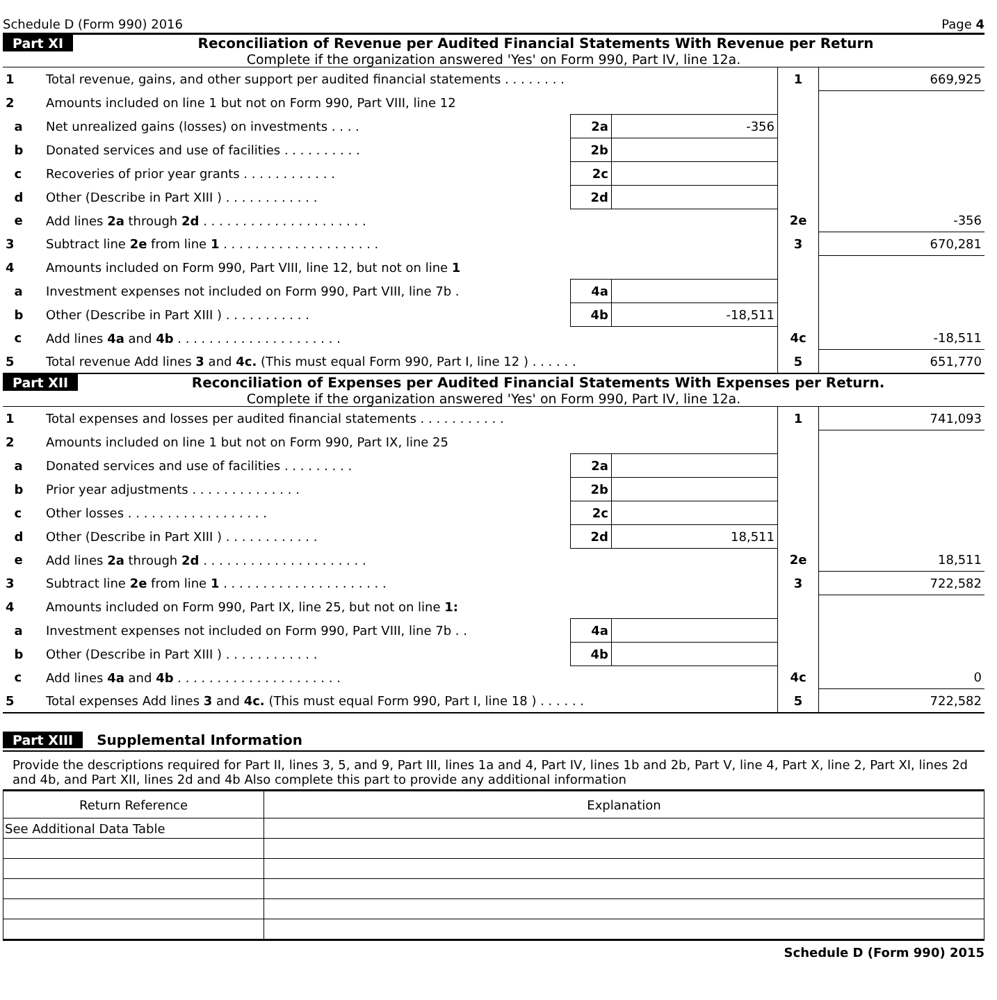Schedule D (Form 990) 2016 Page 4
Part XI Reconciliation of Revenue per Audited Financial Statements With Revenue per Return
Complete if the organization answered 'Yes' on Form 990, Part IV, line 12a.
| 1 | Total revenue, gains, and other support per audited financial statements . . . . . . . . | | | 1 | 669,925 |
| 2 | Amounts included on line 1 but not on Form 990, Part VIII, line 12 | | | | |
| a | Net unrealized gains (losses) on investments . . . . | 2a | -356 | | |
| b | Donated services and use of facilities . . . . . . . . . . | 2b | | | |
| c | Recoveries of prior year grants . . . . . . . . . . . . | 2c | | | |
| d | Other (Describe in Part XIII ) . . . . . . . . . . . . | 2d | | | |
| e | Add lines 2a through 2d . . . . . . . . . . . . . . . . . . . . . | | | 2e | -356 |
| 3 | Subtract line 2e from line 1 . . . . . . . . . . . . . . . . . . . . | | | 3 | 670,281 |
| 4 | Amounts included on Form 990, Part VIII, line 12, but not on line 1 | | | | |
| a | Investment expenses not included on Form 990, Part VIII, line 7b . | 4a | | | |
| b | Other (Describe in Part XIII ) . . . . . . . . . . . | 4b | -18,511 | | |
| c | Add lines 4a and 4b . . . . . . . . . . . . . . . . . . . . . | | | 4c | -18,511 |
| 5 | Total revenue Add lines 3 and 4c. (This must equal Form 990, Part I, line 12 ) . . . . . . | | | 5 | 651,770 |
Part XII Reconciliation of Expenses per Audited Financial Statements With Expenses per Return.
Complete if the organization answered 'Yes' on Form 990, Part IV, line 12a.
| 1 | Total expenses and losses per audited financial statements . . . . . . . . . . . | | | 1 | 741,093 |
| 2 | Amounts included on line 1 but not on Form 990, Part IX, line 25 | | | | |
| a | Donated services and use of facilities . . . . . . . . . | 2a | | | |
| b | Prior year adjustments . . . . . . . . . . . . . . | 2b | | | |
| c | Other losses . . . . . . . . . . . . . . . . . . | 2c | | | |
| d | Other (Describe in Part XIII ) . . . . . . . . . . . . | 2d | 18,511 | | |
| e | Add lines 2a through 2d . . . . . . . . . . . . . . . . . . . . . | | | 2e | 18,511 |
| 3 | Subtract line 2e from line 1 . . . . . . . . . . . . . . . . . . . . . | | | 3 | 722,582 |
| 4 | Amounts included on Form 990, Part IX, line 25, but not on line 1: | | | | |
| a | Investment expenses not included on Form 990, Part VIII, line 7b . . | 4a | | | |
| b | Other (Describe in Part XIII ) . . . . . . . . . . . . | 4b | | | |
| c | Add lines 4a and 4b . . . . . . . . . . . . . . . . . . . . . | | | 4c | 0 |
| 5 | Total expenses Add lines 3 and 4c. (This must equal Form 990, Part I, line 18 ) . . . . . . | | | 5 | 722,582 |
Part XIII Supplemental Information
Provide the descriptions required for Part II, lines 3, 5, and 9, Part III, lines 1a and 4, Part IV, lines 1b and 2b, Part V, line 4, Part X, line 2, Part XI, lines 2d and 4b, and Part XII, lines 2d and 4b Also complete this part to provide any additional information
| Return Reference | Explanation |
| --- | --- |
| See Additional Data Table | |
Schedule D (Form 990) 2015